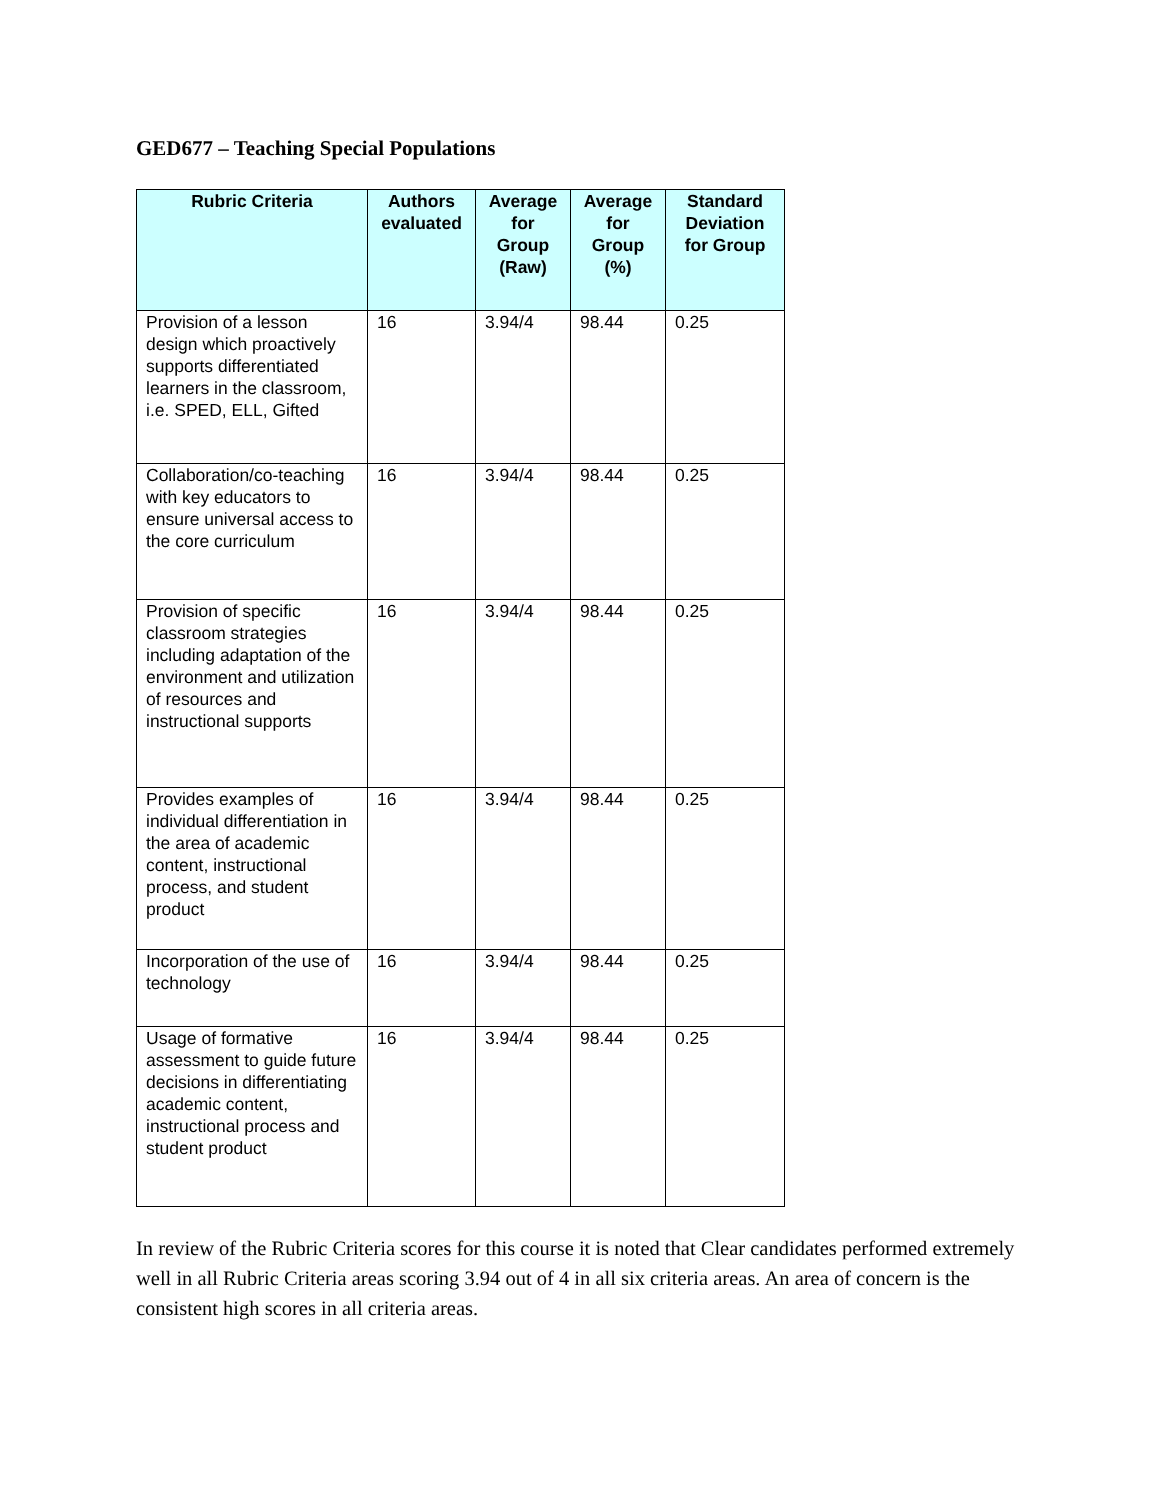GED677 – Teaching Special Populations
| Rubric Criteria | Authors evaluated | Average for Group (Raw) | Average for Group (%) | Standard Deviation for Group |
| --- | --- | --- | --- | --- |
| Provision of a lesson design which proactively supports differentiated learners in the classroom, i.e. SPED, ELL, Gifted | 16 | 3.94/4 | 98.44 | 0.25 |
| Collaboration/co-teaching with key educators to ensure universal access to the core curriculum | 16 | 3.94/4 | 98.44 | 0.25 |
| Provision of specific classroom strategies including adaptation of the environment and utilization of resources and instructional supports | 16 | 3.94/4 | 98.44 | 0.25 |
| Provides examples of individual differentiation in the area of academic content, instructional process, and student product | 16 | 3.94/4 | 98.44 | 0.25 |
| Incorporation of the use of technology | 16 | 3.94/4 | 98.44 | 0.25 |
| Usage of formative assessment to guide future decisions in differentiating academic content, instructional process and student product | 16 | 3.94/4 | 98.44 | 0.25 |
In review of the Rubric Criteria scores for this course it is noted that Clear candidates performed extremely well in all Rubric Criteria areas scoring 3.94 out of 4 in all six criteria areas. An area of concern is the consistent high scores in all criteria areas.